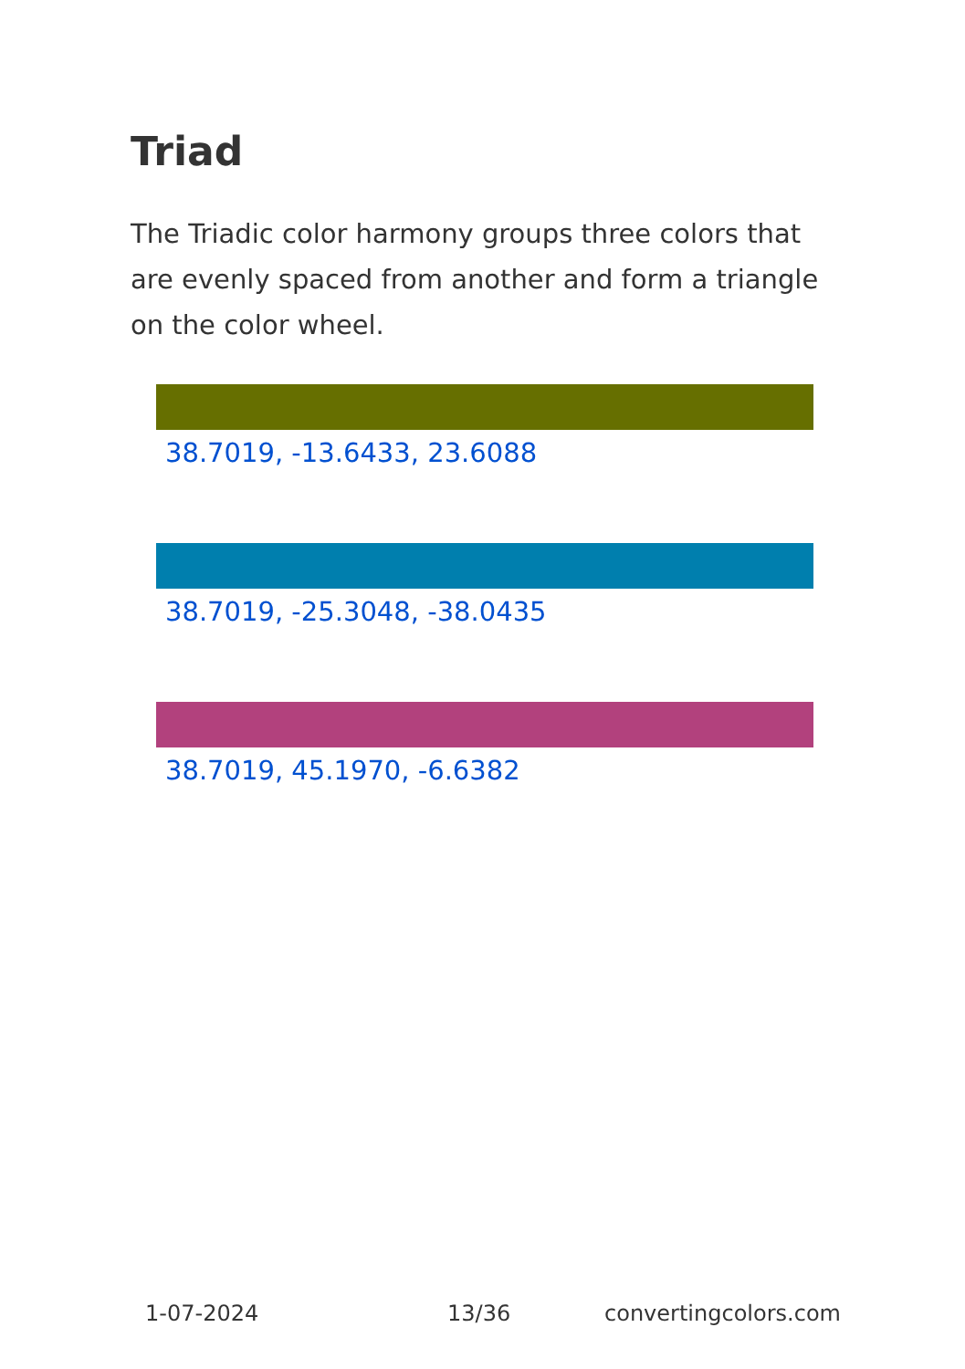Triad
The Triadic color harmony groups three colors that are evenly spaced from another and form a triangle on the color wheel.
38.7019, -13.6433, 23.6088
38.7019, -25.3048, -38.0435
38.7019, 45.1970, -6.6382
1-07-2024 13/36 convertingcolors.com